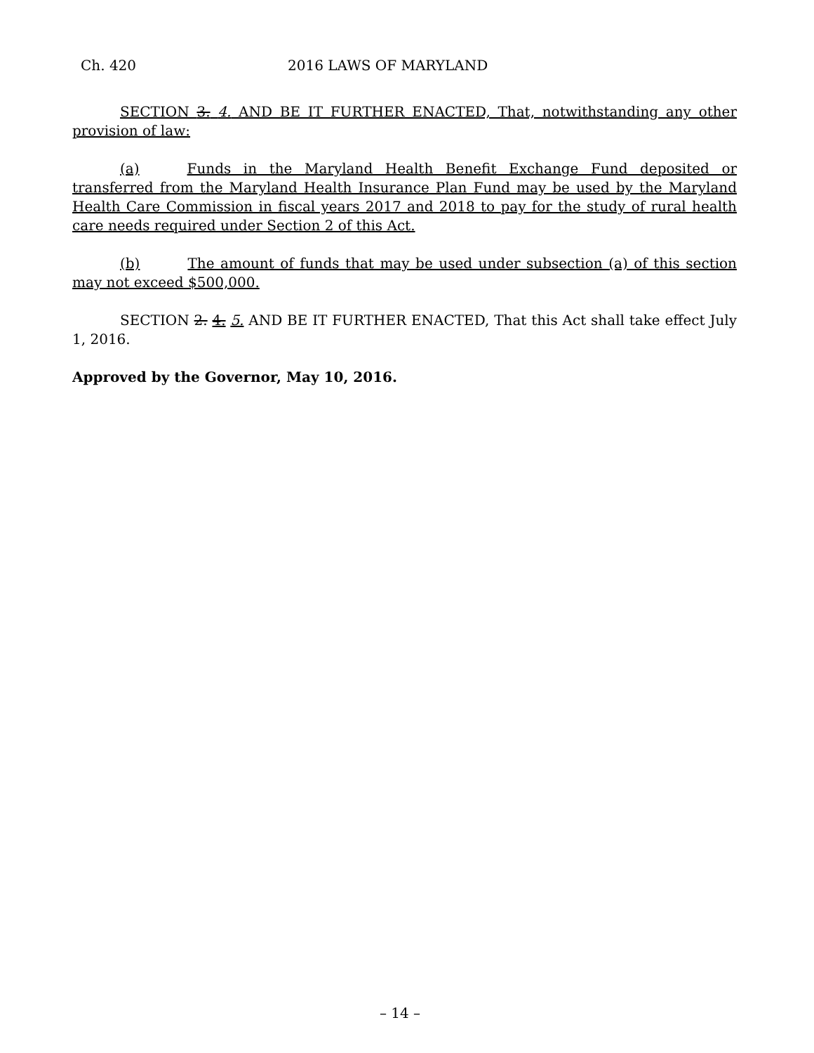Ch. 420 2016 LAWS OF MARYLAND
SECTION 3. 4. AND BE IT FURTHER ENACTED, That, notwithstanding any other provision of law:
(a) Funds in the Maryland Health Benefit Exchange Fund deposited or transferred from the Maryland Health Insurance Plan Fund may be used by the Maryland Health Care Commission in fiscal years 2017 and 2018 to pay for the study of rural health care needs required under Section 2 of this Act.
(b) The amount of funds that may be used under subsection (a) of this section may not exceed $500,000.
SECTION 2. 4. 5. AND BE IT FURTHER ENACTED, That this Act shall take effect July 1, 2016.
Approved by the Governor, May 10, 2016.
– 14 –